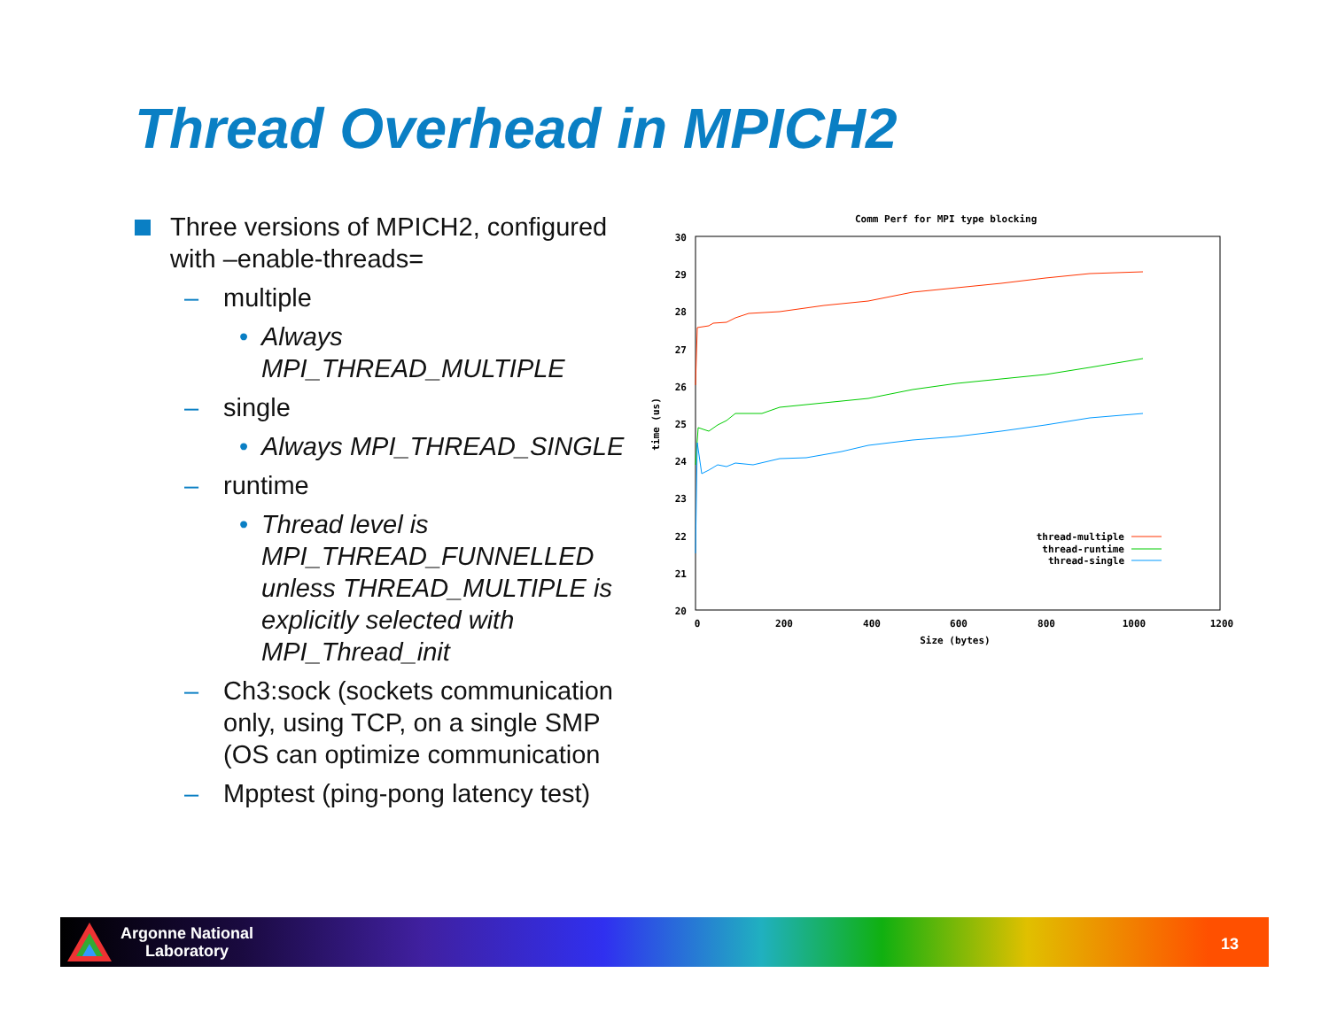Thread Overhead in MPICH2
Three versions of MPICH2, configured with –enable-threads=
– multiple
• Always MPI_THREAD_MULTIPLE
– single
• Always MPI_THREAD_SINGLE
– runtime
• Thread level is MPI_THREAD_FUNNELLED unless THREAD_MULTIPLE is explicitly selected with MPI_Thread_init
– Ch3:sock (sockets communication only, using TCP, on a single SMP (OS can optimize communication
– Mpptest (ping-pong latency test)
Comm Perf for MPI type blocking
30
29
28
27
26
25
24
23
22
21
20
0
200
400
600
800
1000
1200
Size (bytes)
time (us)
thread-multiple
thread-runtime
thread-single
Argonne National
Laboratory
13